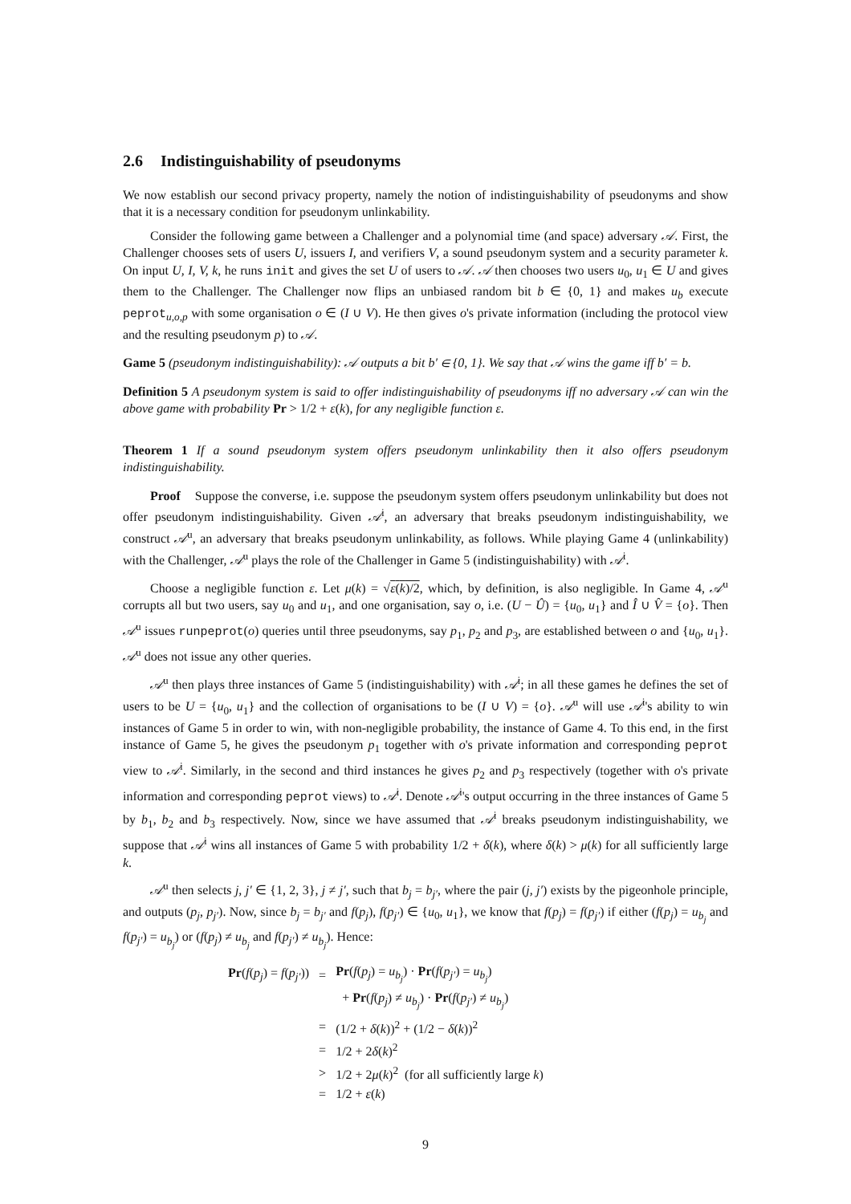2.6 Indistinguishability of pseudonyms
We now establish our second privacy property, namely the notion of indistinguishability of pseudonyms and show that it is a necessary condition for pseudonym unlinkability.
Consider the following game between a Challenger and a polynomial time (and space) adversary 𝒜. First, the Challenger chooses sets of users U, issuers I, and verifiers V, a sound pseudonym system and a security parameter k. On input U, I, V, k, he runs init and gives the set U of users to 𝒜. 𝒜 then chooses two users u<sub>0</sub>, u<sub>1</sub> ∈ U and gives them to the Challenger. The Challenger now flips an unbiased random bit b ∈ {0, 1} and makes u<sub>b</sub> execute peprot<sub>u,o,p</sub> with some organisation o ∈ (I ∪ V). He then gives o's private information (including the protocol view and the resulting pseudonym p) to 𝒜.
Game 5 (pseudonym indistinguishability): 𝒜 outputs a bit b′ ∈ {0, 1}. We say that 𝒜 wins the game iff b′ = b.
Definition 5 A pseudonym system is said to offer indistinguishability of pseudonyms iff no adversary 𝒜 can win the above game with probability Pr > 1/2 + ε(k), for any negligible function ε.
Theorem 1 If a sound pseudonym system offers pseudonym unlinkability then it also offers pseudonym indistinguishability.
Proof Suppose the converse, i.e. suppose the pseudonym system offers pseudonym unlinkability but does not offer pseudonym indistinguishability. Given 𝒜<sup>i</sup>, an adversary that breaks pseudonym indistinguishability, we construct 𝒜<sup>u</sup>, an adversary that breaks pseudonym unlinkability, as follows. While playing Game 4 (unlinkability) with the Challenger, 𝒜<sup>u</sup> plays the role of the Challenger in Game 5 (indistinguishability) with 𝒜<sup>i</sup>.
Choose a negligible function ε. Let μ(k) = √ε(k)/2, which, by definition, is also negligible. In Game 4, 𝒜<sup>u</sup> corrupts all but two users, say u<sub>0</sub> and u<sub>1</sub>, and one organisation, say o, i.e. (U − Û) = {u<sub>0</sub>, u<sub>1</sub>} and Î ∪ V̂ = {o}. Then 𝒜<sup>u</sup> issues runpeprot(o) queries until three pseudonyms, say p<sub>1</sub>, p<sub>2</sub> and p<sub>3</sub>, are established between o and {u<sub>0</sub>, u<sub>1</sub>}. 𝒜<sup>u</sup> does not issue any other queries.
𝒜<sup>u</sup> then plays three instances of Game 5 (indistinguishability) with 𝒜<sup>i</sup>; in all these games he defines the set of users to be U = {u<sub>0</sub>, u<sub>1</sub>} and the collection of organisations to be (I ∪ V) = {o}. 𝒜<sup>u</sup> will use 𝒜<sup>i</sup>'s ability to win instances of Game 5 in order to win, with non-negligible probability, the instance of Game 4. To this end, in the first instance of Game 5, he gives the pseudonym p<sub>1</sub> together with o's private information and corresponding peprot view to 𝒜<sup>i</sup>. Similarly, in the second and third instances he gives p<sub>2</sub> and p<sub>3</sub> respectively (together with o's private information and corresponding peprot views) to 𝒜<sup>i</sup>. Denote 𝒜<sup>i</sup>'s output occurring in the three instances of Game 5 by b<sub>1</sub>, b<sub>2</sub> and b<sub>3</sub> respectively. Now, since we have assumed that 𝒜<sup>i</sup> breaks pseudonym indistinguishability, we suppose that 𝒜<sup>i</sup> wins all instances of Game 5 with probability 1/2 + δ(k), where δ(k) > μ(k) for all sufficiently large k.
𝒜<sup>u</sup> then selects j, j′ ∈ {1, 2, 3}, j ≠ j′, such that b<sub>j</sub> = b<sub>j′</sub>, where the pair (j, j′) exists by the pigeonhole principle, and outputs (p<sub>j</sub>, p<sub>j′</sub>). Now, since b<sub>j</sub> = b<sub>j′</sub> and f(p<sub>j</sub>), f(p<sub>j′</sub>) ∈ {u<sub>0</sub>, u<sub>1</sub>}, we know that f(p<sub>j</sub>) = f(p<sub>j′</sub>) if either (f(p<sub>j</sub>) = u<sub>b<sub>j</sub></sub> and f(p<sub>j′</sub>) = u<sub>b<sub>j</sub></sub>) or (f(p<sub>j</sub>) ≠ u<sub>b<sub>j</sub></sub> and f(p<sub>j′</sub>) ≠ u<sub>b<sub>j</sub></sub>). Hence:
| Pr ( f ( p<sub>j</sub> ) = f ( p<sub>j′</sub> )) | = | Pr ( f ( p<sub>j</sub> ) = u<sub>b<sub>j</sub></sub> ) · Pr ( f ( p<sub>j′</sub> ) = u<sub>b<sub>j</sub></sub> ) |
| | | + Pr ( f ( p<sub>j</sub> ) ≠ u<sub>b<sub>j</sub></sub> ) · Pr ( f ( p<sub>j′</sub> ) ≠ u<sub>b<sub>j</sub></sub> ) |
| | = | (1/2 + δ ( k ))<sup>2</sup> + (1/2 − δ ( k ))<sup>2</sup> |
| | = | 1/2 + 2 δ ( k )<sup>2</sup> |
| | > | 1/2 + 2 μ ( k )<sup>2</sup> (for all sufficiently large k ) |
| | = | 1/2 + ε ( k ) |
9